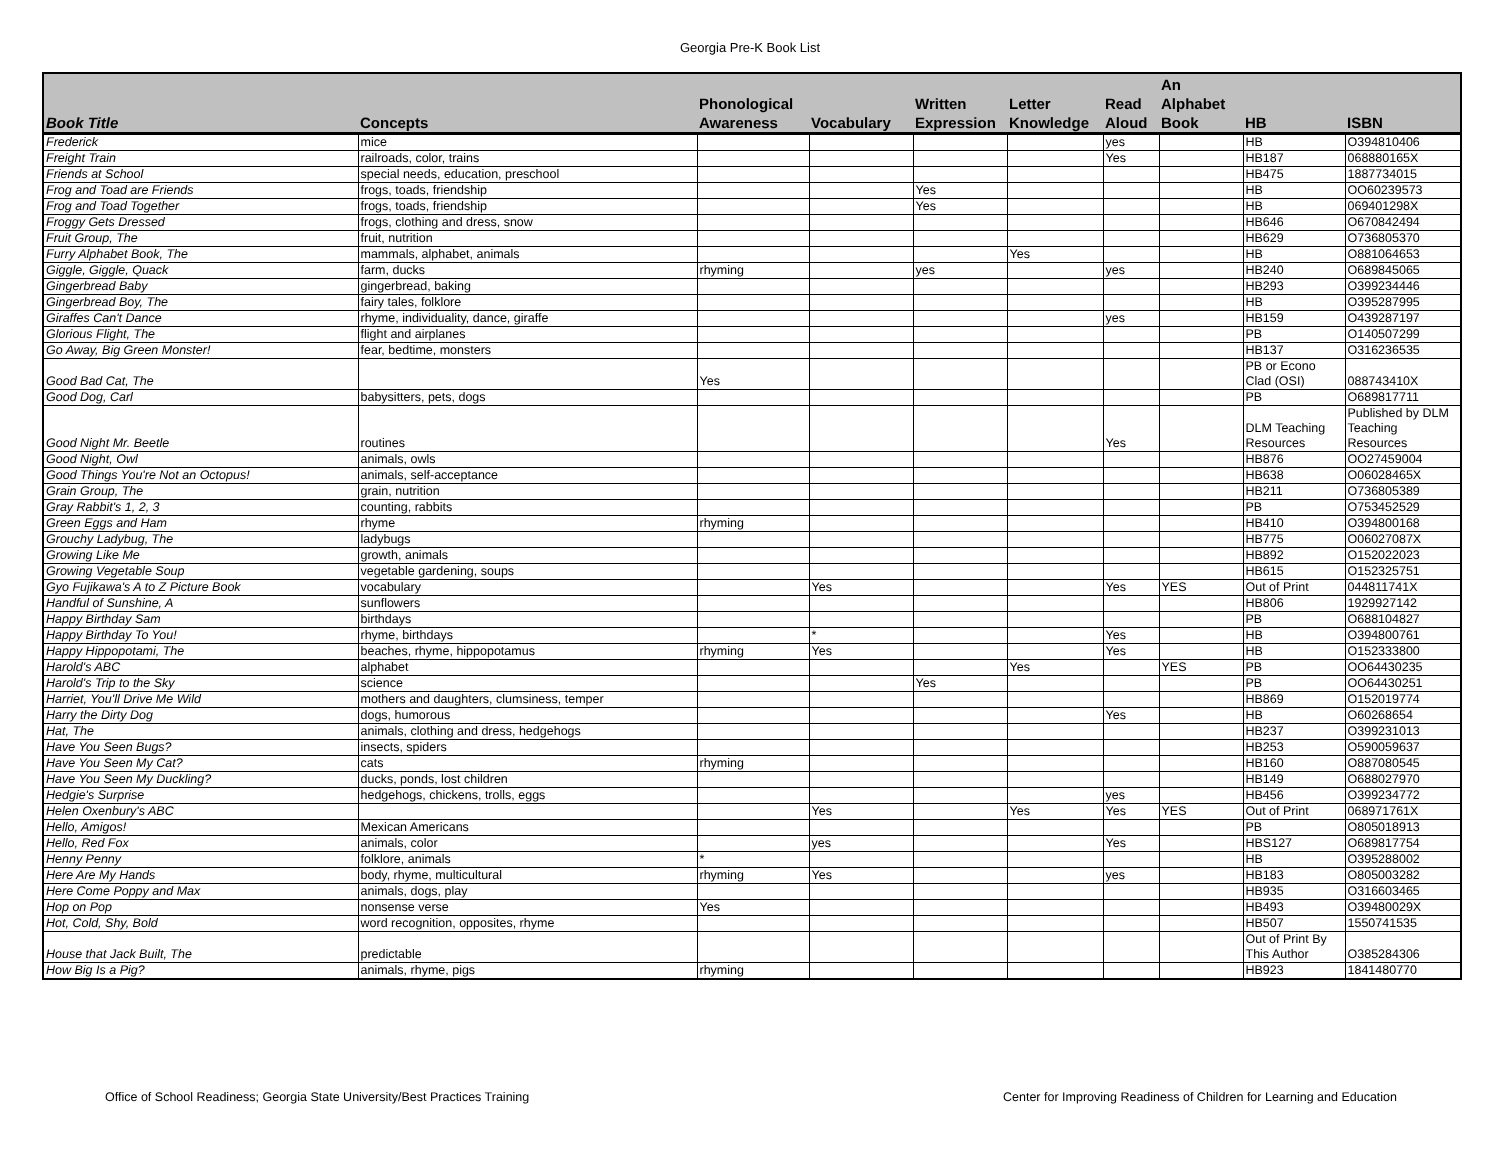Georgia Pre-K Book List
| Book Title | Concepts | Phonological Awareness | Vocabulary | Written Expression | Letter Knowledge | Read Aloud | An Alphabet Book | HB | ISBN |
| --- | --- | --- | --- | --- | --- | --- | --- | --- | --- |
| Frederick | mice | | | | | yes | | HB | O394810406 |
| Freight Train | railroads, color, trains | | | | | Yes | | HB187 | 068880165X |
| Friends at School | special needs, education, preschool | | | | | | | HB475 | 1887734015 |
| Frog and Toad are Friends | frogs, toads, friendship | | | Yes | | | | HB | OO60239573 |
| Frog and Toad Together | frogs, toads, friendship | | | Yes | | | | HB | 069401298X |
| Froggy Gets Dressed | frogs, clothing and dress, snow | | | | | | | HB646 | O670842494 |
| Fruit Group, The | fruit, nutrition | | | | | | | HB629 | O736805370 |
| Furry Alphabet Book, The | mammals, alphabet, animals | | | | Yes | | | HB | O881064653 |
| Giggle, Giggle, Quack | farm, ducks | rhyming | | yes | | yes | | HB240 | O689845065 |
| Gingerbread Baby | gingerbread, baking | | | | | | | HB293 | O399234446 |
| Gingerbread Boy, The | fairy tales, folklore | | | | | | | HB | O395287995 |
| Giraffes Can't Dance | rhyme, individuality, dance, giraffe | | | | | yes | | HB159 | O439287197 |
| Glorious Flight, The | flight and airplanes | | | | | | | PB | O140507299 |
| Go Away, Big Green Monster! | fear, bedtime, monsters | | | | | | | HB137 | O316236535 |
| Good Bad Cat, The | | Yes | | | | | | PB or Econo Clad (OSI) | 088743410X |
| Good Dog, Carl | babysitters, pets, dogs | | | | | | | PB | O689817711 |
| Good Night Mr. Beetle | routines | | | | | Yes | | DLM Teaching Resources | Published by DLM Teaching Resources |
| Good Night, Owl | animals, owls | | | | | | | HB876 | OO27459004 |
| Good Things You're Not an Octopus! | animals, self-acceptance | | | | | | | HB638 | O06028465X |
| Grain Group, The | grain, nutrition | | | | | | | HB211 | O736805389 |
| Gray Rabbit's 1, 2, 3 | counting, rabbits | | | | | | | PB | O753452529 |
| Green Eggs and Ham | rhyme | rhyming | | | | | | HB410 | O394800168 |
| Grouchy Ladybug, The | ladybugs | | | | | | | HB775 | O06027087X |
| Growing Like Me | growth, animals | | | | | | | HB892 | O152022023 |
| Growing Vegetable Soup | vegetable gardening, soups | | | | | | | HB615 | O152325751 |
| Gyo Fujikawa's A to Z Picture Book | vocabulary | | Yes | | | Yes | YES | Out of Print | 044811741X |
| Handful of Sunshine, A | sunflowers | | | | | | | HB806 | 1929927142 |
| Happy Birthday Sam | birthdays | | | | | | | PB | O688104827 |
| Happy Birthday To You! | rhyme, birthdays | | * | | | Yes | | HB | O394800761 |
| Happy Hippopotami, The | beaches, rhyme, hippopotamus | rhyming | Yes | | | Yes | | HB | O152333800 |
| Harold's ABC | alphabet | | | | Yes | | YES | PB | OO64430235 |
| Harold's Trip to the Sky | science | | | Yes | | | | PB | OO64430251 |
| Harriet, You'll Drive Me Wild | mothers and daughters, clumsiness, temper | | | | | | | HB869 | O152019774 |
| Harry the Dirty Dog | dogs, humorous | | | | | Yes | | HB | O60268654 |
| Hat, The | animals, clothing and dress, hedgehogs | | | | | | | HB237 | O399231013 |
| Have You Seen Bugs? | insects, spiders | | | | | | | HB253 | O590059637 |
| Have You Seen My Cat? | cats | rhyming | | | | | | HB160 | O887080545 |
| Have You Seen My Duckling? | ducks, ponds, lost children | | | | | | | HB149 | O688027970 |
| Hedgie's Surprise | hedgehogs, chickens, trolls, eggs | | | | | yes | | HB456 | O399234772 |
| Helen Oxenbury's ABC | | | Yes | | Yes | Yes | YES | Out of Print | 068971761X |
| Hello, Amigos! | Mexican Americans | | | | | | | PB | O805018913 |
| Hello, Red Fox | animals, color | | yes | | | Yes | | HBS127 | O689817754 |
| Henny Penny | folklore, animals | * | | | | | | HB | O395288002 |
| Here Are My Hands | body, rhyme, multicultural | rhyming | Yes | | | yes | | HB183 | O805003282 |
| Here Come Poppy and Max | animals, dogs, play | | | | | | | HB935 | O316603465 |
| Hop on Pop | nonsense verse | Yes | | | | | | HB493 | O39480029X |
| Hot, Cold, Shy, Bold | word recognition, opposites, rhyme | | | | | | | HB507 | 1550741535 |
| House that Jack Built, The | predictable | | | | | | | Out of Print By This Author | O385284306 |
| How Big Is a Pig? | animals, rhyme, pigs | rhyming | | | | | | HB923 | 1841480770 |
Office of School Readiness; Georgia State University/Best Practices Training Center for Improving Readiness of Children for Learning and Education